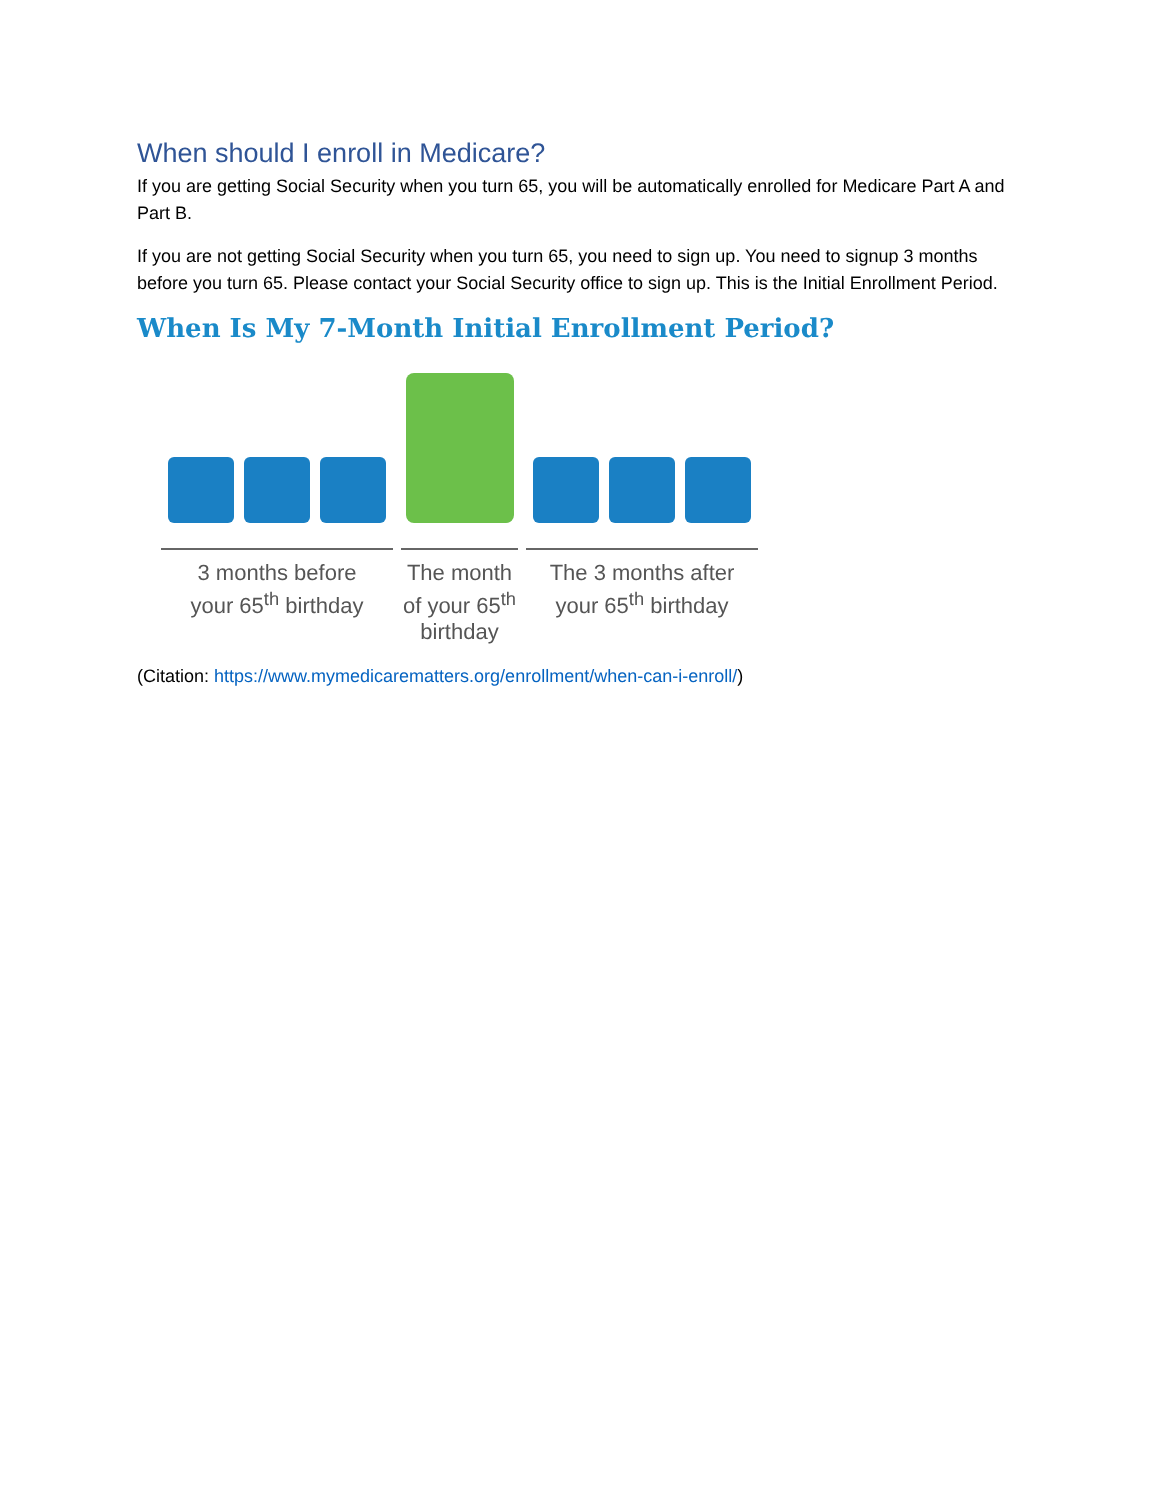When should I enroll in Medicare?
If you are getting Social Security when you turn 65, you will be automatically enrolled for Medicare Part A and Part B.
If you are not getting Social Security when you turn 65, you need to sign up. You need to signup 3 months before you turn 65. Please contact your Social Security office to sign up. This is the Initial Enrollment Period.
When Is My 7-Month Initial Enrollment Period?
3 months before
your 65<sup>th</sup> birthday
The month
of your 65<sup>th</sup>
birthday
The 3 months after
your 65<sup>th</sup> birthday
(Citation: https://www.mymedicarematters.org/enrollment/when-can-i-enroll/)